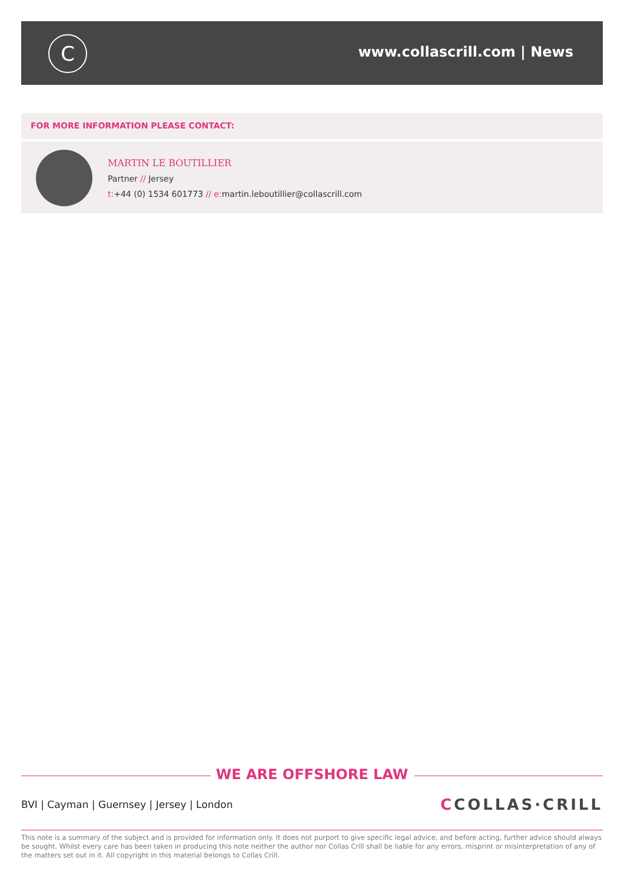C www.collascrill.com | News
FOR MORE INFORMATION PLEASE CONTACT:
MARTIN LE BOUTILLIER
Partner // Jersey
t:+44 (0) 1534 601773 // e: martin.leboutillier@collascrill.com
WE ARE OFFSHORE LAW
BVI | Cayman | Guernsey | Jersey | London
CCOLLAS·CRILL
This note is a summary of the subject and is provided for information only. It does not purport to give specific legal advice, and before acting, further advice should always be sought. Whilst every care has been taken in producing this note neither the author nor Collas Crill shall be liable for any errors, misprint or misinterpretation of any of the matters set out in it. All copyright in this material belongs to Collas Crill.